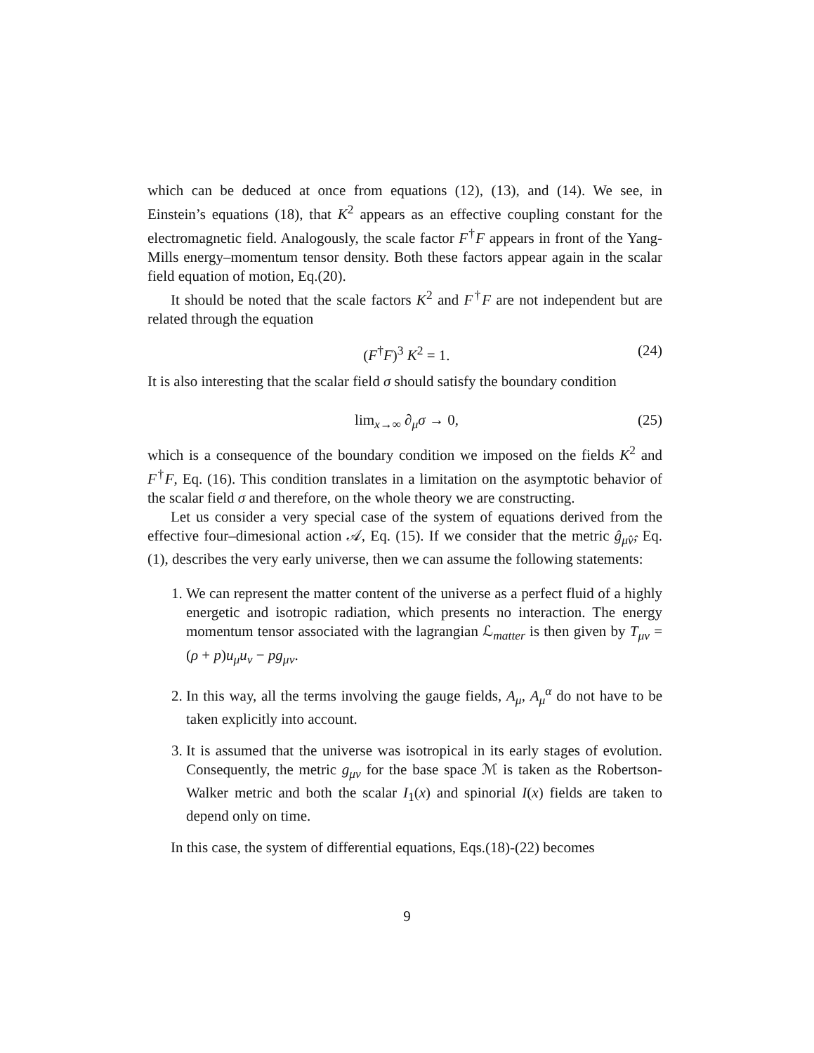which can be deduced at once from equations (12), (13), and (14). We see, in Einstein’s equations (18), that K<sup>2</sup> appears as an effective coupling constant for the electromagnetic field. Analogously, the scale factor F<sup>†</sup>F appears in front of the Yang-Mills energy–momentum tensor density. Both these factors appear again in the scalar field equation of motion, Eq.(20).
It should be noted that the scale factors K<sup>2</sup> and F<sup>†</sup>F are not independent but are related through the equation
(F<sup>†</sup>F)<sup>3</sup> K<sup>2</sup> = 1. (24)
It is also interesting that the scalar field σ should satisfy the boundary condition
lim<sub>x→∞</sub> ∂<sub>μ</sub>σ → 0, (25)
which is a consequence of the boundary condition we imposed on the fields K<sup>2</sup> and F<sup>†</sup>F, Eq. (16). This condition translates in a limitation on the asymptotic behavior of the scalar field σ and therefore, on the whole theory we are constructing.
Let us consider a very special case of the system of equations derived from the effective four–dimesional action 𝒜, Eq. (15). If we consider that the metric ĝ<sub>μ̂ν̂</sub>, Eq. (1), describes the very early universe, then we can assume the following statements:
1. We can represent the matter content of the universe as a perfect fluid of a highly energetic and isotropic radiation, which presents no interaction. The energy momentum tensor associated with the lagrangian ℒ<sub>matter</sub> is then given by T<sub>μν</sub> = (ρ + p)u<sub>μ</sub>u<sub>ν</sub> − pg<sub>μν</sub>.
2. In this way, all the terms involving the gauge fields, A<sub>μ</sub>, A<sub>μ</sub><sup>α</sup> do not have to be taken explicitly into account.
3. It is assumed that the universe was isotropical in its early stages of evolution. Consequently, the metric g<sub>μν</sub> for the base space ℳ is taken as the Robertson-Walker metric and both the scalar I<sub>1</sub>(x) and spinorial I(x) fields are taken to depend only on time.
In this case, the system of differential equations, Eqs.(18)-(22) becomes
9